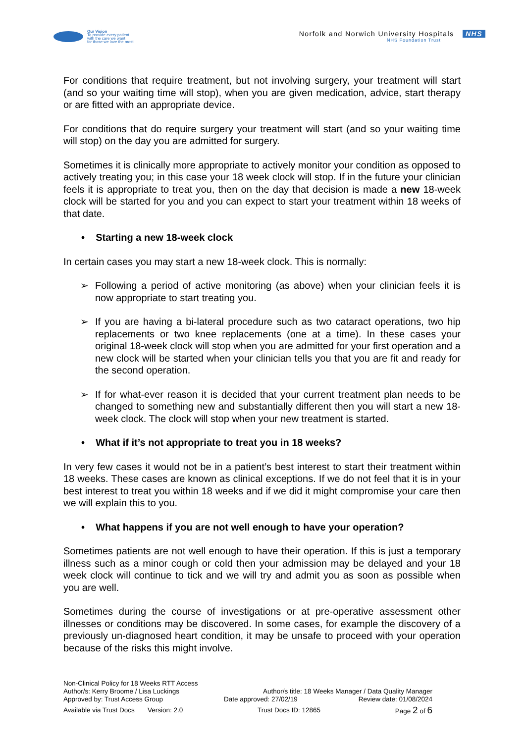Our Vision
To provide every patient
with the care we want
for those we love the most
Norfolk and Norwich University Hospitals NHS
NHS Foundation Trust
For conditions that require treatment, but not involving surgery, your treatment will start (and so your waiting time will stop), when you are given medication, advice, start therapy or are fitted with an appropriate device.
For conditions that do require surgery your treatment will start (and so your waiting time will stop) on the day you are admitted for surgery.
Sometimes it is clinically more appropriate to actively monitor your condition as opposed to actively treating you; in this case your 18 week clock will stop. If in the future your clinician feels it is appropriate to treat you, then on the day that decision is made a new 18-week clock will be started for you and you can expect to start your treatment within 18 weeks of that date.
• Starting a new 18-week clock
In certain cases you may start a new 18-week clock. This is normally:
➢ Following a period of active monitoring (as above) when your clinician feels it is now appropriate to start treating you.
➢ If you are having a bi-lateral procedure such as two cataract operations, two hip replacements or two knee replacements (one at a time). In these cases your original 18-week clock will stop when you are admitted for your first operation and a new clock will be started when your clinician tells you that you are fit and ready for the second operation.
➢ If for what-ever reason it is decided that your current treatment plan needs to be changed to something new and substantially different then you will start a new 18-week clock. The clock will stop when your new treatment is started.
• What if it’s not appropriate to treat you in 18 weeks?
In very few cases it would not be in a patient’s best interest to start their treatment within 18 weeks. These cases are known as clinical exceptions. If we do not feel that it is in your best interest to treat you within 18 weeks and if we did it might compromise your care then we will explain this to you.
• What happens if you are not well enough to have your operation?
Sometimes patients are not well enough to have their operation. If this is just a temporary illness such as a minor cough or cold then your admission may be delayed and your 18 week clock will continue to tick and we will try and admit you as soon as possible when you are well.
Sometimes during the course of investigations or at pre-operative assessment other illnesses or conditions may be discovered. In some cases, for example the discovery of a previously un-diagnosed heart condition, it may be unsafe to proceed with your operation because of the risks this might involve.
Non-Clinical Policy for 18 Weeks RTT Access
Author/s: Kerry Broome / Lisa Luckings Author/s title: 18 Weeks Manager / Data Quality Manager
Approved by: Trust Access Group Date approved: 27/02/19 Review date: 01/08/2024
Available via Trust Docs Version: 2.0 Trust Docs ID: 12865 Page 2 of 6